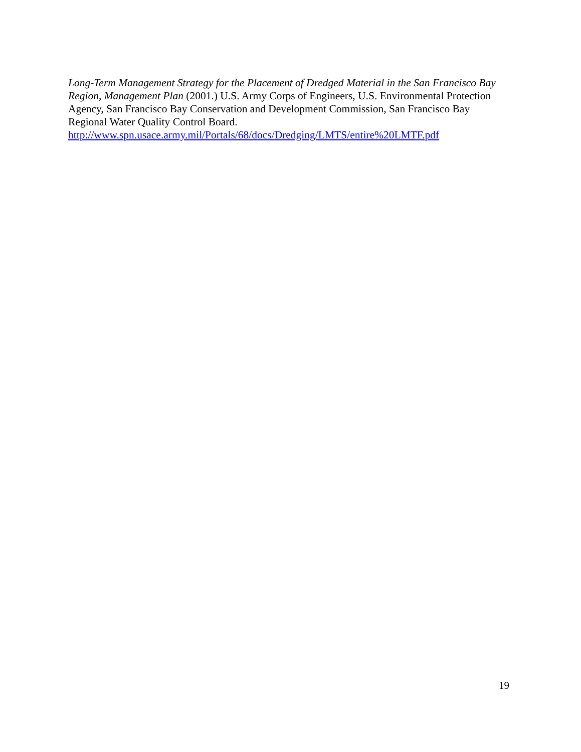Long-Term Management Strategy for the Placement of Dredged Material in the San Francisco Bay Region, Management Plan (2001.) U.S. Army Corps of Engineers, U.S. Environmental Protection Agency, San Francisco Bay Conservation and Development Commission, San Francisco Bay Regional Water Quality Control Board.
http://www.spn.usace.army.mil/Portals/68/docs/Dredging/LMTS/entire%20LMTF.pdf
19